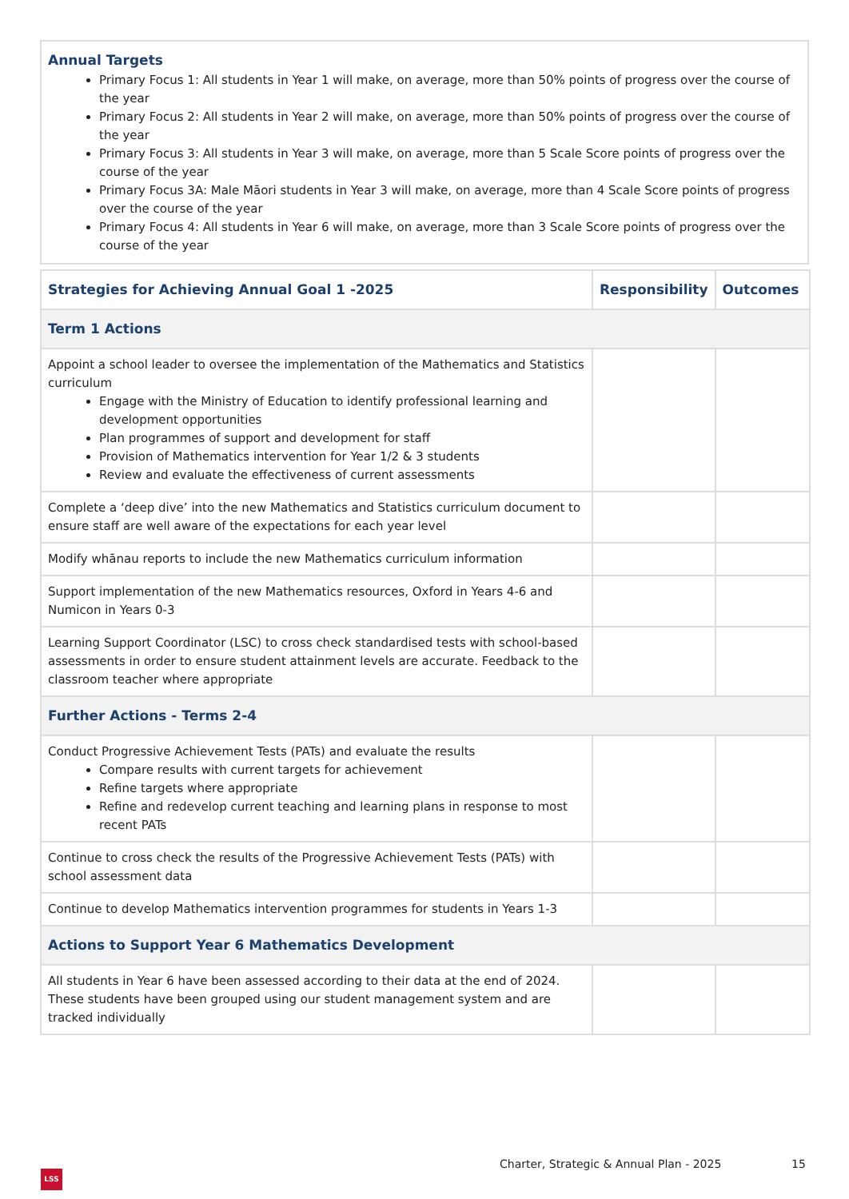Annual Targets
Primary Focus 1: All students in Year 1 will make, on average, more than 50% points of progress over the course of the year
Primary Focus 2: All students in Year 2 will make, on average, more than 50% points of progress over the course of the year
Primary Focus 3: All students in Year 3 will make, on average, more than 5 Scale Score points of progress over the course of the year
Primary Focus 3A: Male Māori students in Year 3 will make, on average, more than 4 Scale Score points of progress over the course of the year
Primary Focus 4: All students in Year 6 will make, on average, more than 3 Scale Score points of progress over the course of the year
| Strategies for Achieving Annual Goal 1 -2025 | Responsibility | Outcomes |
| --- | --- | --- |
| Term 1 Actions | | |
| Appoint a school leader to oversee the implementation of the Mathematics and Statistics curriculum Engage with the Ministry of Education to identify professional learning and development opportunities Plan programmes of support and development for staff Provision of Mathematics intervention for Year 1/2 & 3 students Review and evaluate the effectiveness of current assessments | | |
| Complete a ‘deep dive’ into the new Mathematics and Statistics curriculum document to ensure staff are well aware of the expectations for each year level | | |
| Modify whānau reports to include the new Mathematics curriculum information | | |
| Support implementation of the new Mathematics resources, Oxford in Years 4-6 and Numicon in Years 0-3 | | |
| Learning Support Coordinator (LSC) to cross check standardised tests with school-based assessments in order to ensure student attainment levels are accurate. Feedback to the classroom teacher where appropriate | | |
| Further Actions - Terms 2-4 | | |
| Conduct Progressive Achievement Tests (PATs) and evaluate the results Compare results with current targets for achievement Refine targets where appropriate Refine and redevelop current teaching and learning plans in response to most recent PATs | | |
| Continue to cross check the results of the Progressive Achievement Tests (PATs) with school assessment data | | |
| Continue to develop Mathematics intervention programmes for students in Years 1-3 | | |
| Actions to Support Year 6 Mathematics Development | | |
| All students in Year 6 have been assessed according to their data at the end of 2024. These students have been grouped using our student management system and are tracked individually | | |
Charter, Strategic & Annual Plan - 2025
15
LSS